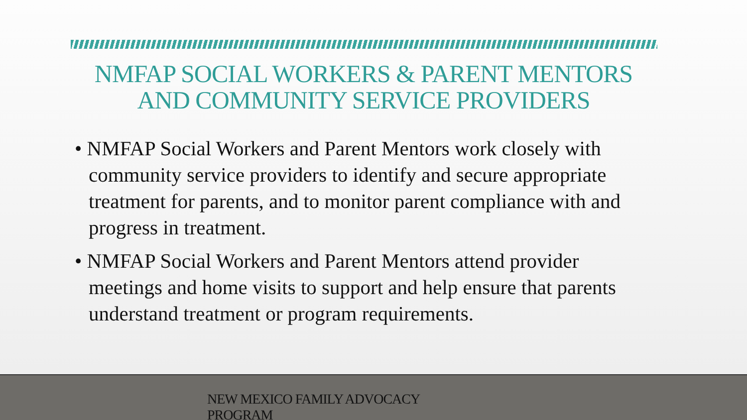NMFAP SOCIAL WORKERS & PARENT MENTORS AND COMMUNITY SERVICE PROVIDERS
• NMFAP Social Workers and Parent Mentors work closely with community service providers to identify and secure appropriate treatment for parents, and to monitor parent compliance with and progress in treatment.
• NMFAP Social Workers and Parent Mentors attend provider meetings and home visits to support and help ensure that parents understand treatment or program requirements.
NEW MEXICO FAMILY ADVOCACY PROGRAM